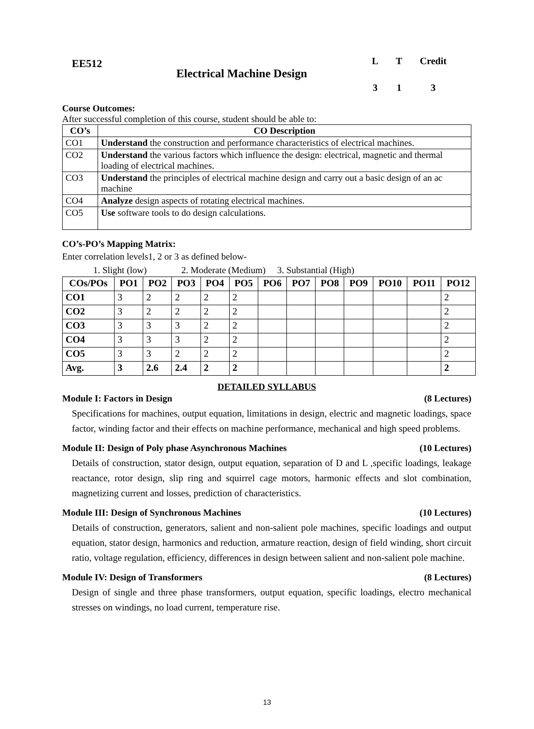EE512
Electrical Machine Design
| L | T | Credit |
| 3 | 1 | 3 |
Course Outcomes:
After successful completion of this course, student should be able to:
| CO’s | CO Description |
| --- | --- |
| CO1 | Understand the construction and performance characteristics of electrical machines. |
| CO2 | Understand the various factors which influence the design: electrical, magnetic and thermal loading of electrical machines. |
| CO3 | Understand the principles of electrical machine design and carry out a basic design of an ac machine |
| CO4 | Analyze design aspects of rotating electrical machines. |
| CO5 | Use software tools to do design calculations. |
CO’s-PO’s Mapping Matrix:
Enter correlation levels1, 2 or 3 as defined below-
1. Slight (low) 2. Moderate (Medium) 3. Substantial (High)
| COs/POs | PO1 | PO2 | PO3 | PO4 | PO5 | PO6 | PO7 | PO8 | PO9 | PO10 | PO11 | PO12 |
| --- | --- | --- | --- | --- | --- | --- | --- | --- | --- | --- | --- | --- |
| CO1 | 3 | 2 | 2 | 2 | 2 | | | | | | | 2 |
| CO2 | 3 | 2 | 2 | 2 | 2 | | | | | | | 2 |
| CO3 | 3 | 3 | 3 | 2 | 2 | | | | | | | 2 |
| CO4 | 3 | 3 | 3 | 2 | 2 | | | | | | | 2 |
| CO5 | 3 | 3 | 2 | 2 | 2 | | | | | | | 2 |
| Avg. | 3 | 2.6 | 2.4 | 2 | 2 | | | | | | | 2 |
DETAILED SYLLABUS
Module I: Factors in Design (8 Lectures)
Specifications for machines, output equation, limitations in design, electric and magnetic loadings, space factor, winding factor and their effects on machine performance, mechanical and high speed problems.
Module II: Design of Poly phase Asynchronous Machines (10 Lectures)
Details of construction, stator design, output equation, separation of D and L ,specific loadings, leakage reactance, rotor design, slip ring and squirrel cage motors, harmonic effects and slot combination, magnetizing current and losses, prediction of characteristics.
Module III: Design of Synchronous Machines (10 Lectures)
Details of construction, generators, salient and non-salient pole machines, specific loadings and output equation, stator design, harmonics and reduction, armature reaction, design of field winding, short circuit ratio, voltage regulation, efficiency, differences in design between salient and non-salient pole machine.
Module IV: Design of Transformers (8 Lectures)
Design of single and three phase transformers, output equation, specific loadings, electro mechanical stresses on windings, no load current, temperature rise.
13